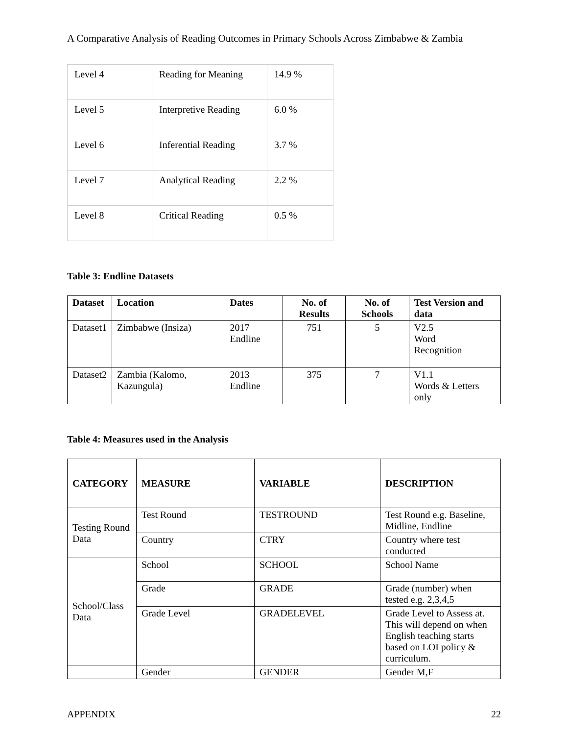A Comparative Analysis of Reading Outcomes in Primary Schools Across Zimbabwe & Zambia
| Level 4 | Reading for Meaning | 14.9 % |
| Level 5 | Interpretive Reading | 6.0 % |
| Level 6 | Inferential Reading | 3.7 % |
| Level 7 | Analytical Reading | 2.2 % |
| Level 8 | Critical Reading | 0.5 % |
Table 3: Endline Datasets
| Dataset | Location | Dates | No. of Results | No. of Schools | Test Version and data |
| --- | --- | --- | --- | --- | --- |
| Dataset1 | Zimbabwe (Insiza) | 2017 Endline | 751 | 5 | V2.5 Word Recognition |
| Dataset2 | Zambia (Kalomo, Kazungula) | 2013 Endline | 375 | 7 | V1.1 Words & Letters only |
Table 4: Measures used in the Analysis
| CATEGORY | MEASURE | VARIABLE | DESCRIPTION |
| --- | --- | --- | --- |
| Testing Round Data | Test Round | TESTROUND | Test Round e.g. Baseline, Midline, Endline |
| | Country | CTRY | Country where test conducted |
| School/Class Data | School | SCHOOL | School Name |
| | Grade | GRADE | Grade (number) when tested e.g. 2,3,4,5 |
| | Grade Level | GRADELEVEL | Grade Level to Assess at. This will depend on when English teaching starts based on LOI policy & curriculum. |
| | Gender | GENDER | Gender M,F |
APPENDIX 22